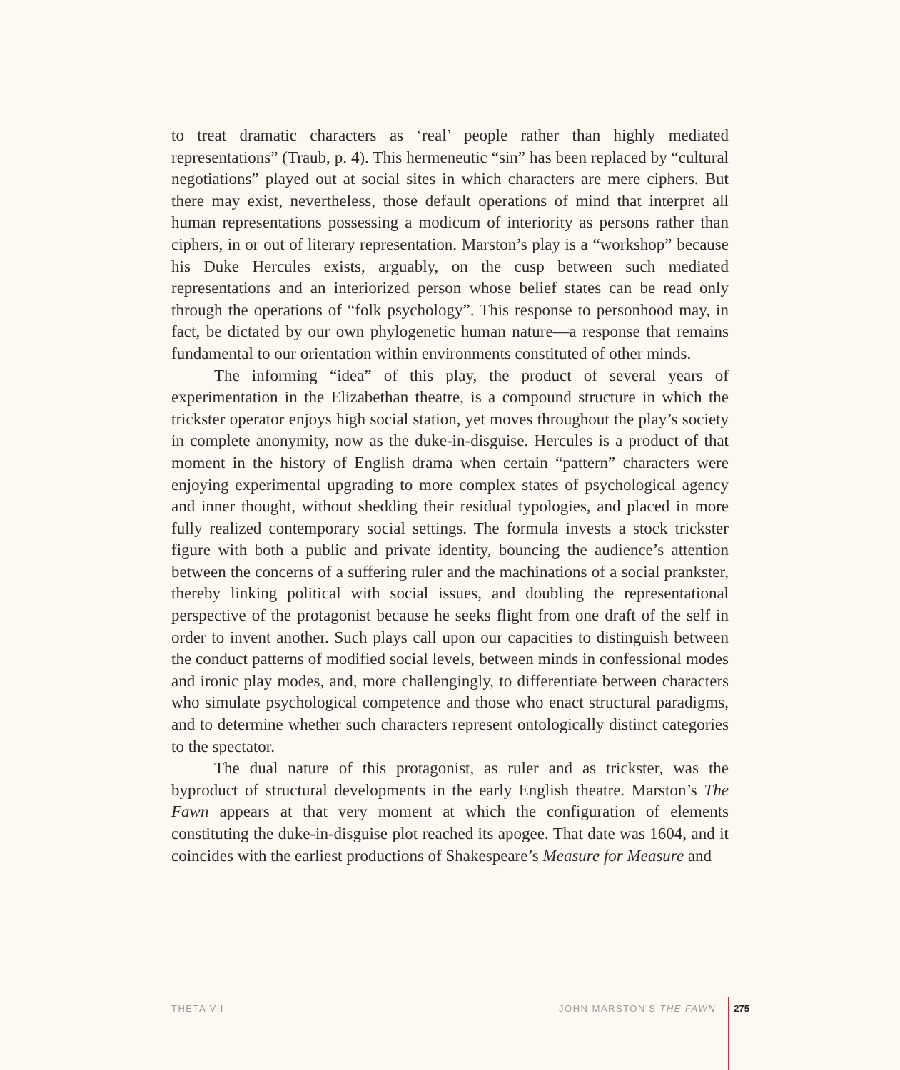to treat dramatic characters as ‘real’ people rather than highly mediated representations” (Traub, p. 4). This hermeneutic “sin” has been replaced by “cultural negotiations” played out at social sites in which characters are mere ciphers. But there may exist, nevertheless, those default operations of mind that interpret all human representations possessing a modicum of interiority as persons rather than ciphers, in or out of literary representation. Marston’s play is a “workshop” because his Duke Hercules exists, arguably, on the cusp between such mediated representations and an interiorized person whose belief states can be read only through the operations of “folk psychology”. This response to personhood may, in fact, be dictated by our own phylogenetic human nature—a response that remains fundamental to our orientation within environments constituted of other minds.
The informing “idea” of this play, the product of several years of experimentation in the Elizabethan theatre, is a compound structure in which the trickster operator enjoys high social station, yet moves throughout the play’s society in complete anonymity, now as the duke-in-disguise. Hercules is a product of that moment in the history of English drama when certain “pattern” characters were enjoying experimental upgrading to more complex states of psychological agency and inner thought, without shedding their residual typologies, and placed in more fully realized contemporary social settings. The formula invests a stock trickster figure with both a public and private identity, bouncing the audience’s attention between the concerns of a suffering ruler and the machinations of a social prankster, thereby linking political with social issues, and doubling the representational perspective of the protagonist because he seeks flight from one draft of the self in order to invent another. Such plays call upon our capacities to distinguish between the conduct patterns of modified social levels, between minds in confessional modes and ironic play modes, and, more challengingly, to differentiate between characters who simulate psychological competence and those who enact structural paradigms, and to determine whether such characters represent ontologically distinct categories to the spectator.
The dual nature of this protagonist, as ruler and as trickster, was the byproduct of structural developments in the early English theatre. Marston’s The Fawn appears at that very moment at which the configuration of elements constituting the duke-in-disguise plot reached its apogee. That date was 1604, and it coincides with the earliest productions of Shakespeare’s Measure for Measure and
THETA VII JOHN MARSTON’S THE FAWN 275